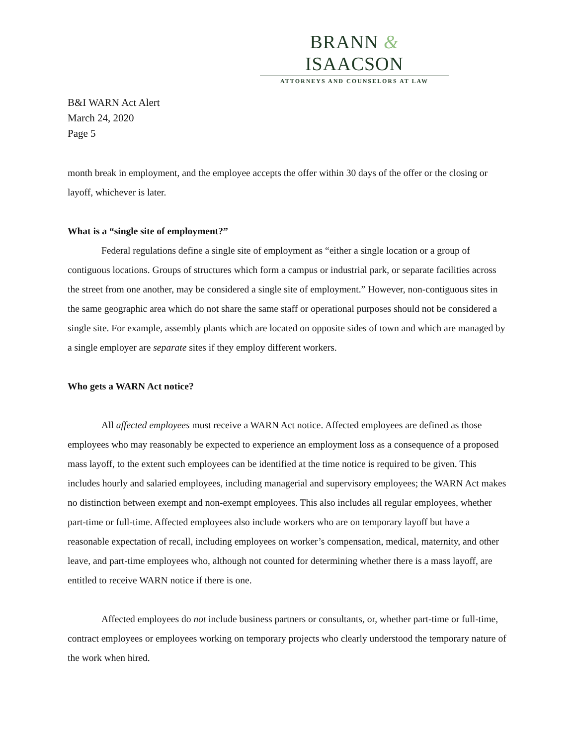BRANN & ISAACSON
ATTORNEYS AND COUNSELORS AT LAW
B&I WARN Act Alert
March 24, 2020
Page 5
month break in employment, and the employee accepts the offer within 30 days of the offer or the closing or layoff, whichever is later.
What is a “single site of employment?”
Federal regulations define a single site of employment as “either a single location or a group of contiguous locations. Groups of structures which form a campus or industrial park, or separate facilities across the street from one another, may be considered a single site of employment.” However, non-contiguous sites in the same geographic area which do not share the same staff or operational purposes should not be considered a single site. For example, assembly plants which are located on opposite sides of town and which are managed by a single employer are separate sites if they employ different workers.
Who gets a WARN Act notice?
All affected employees must receive a WARN Act notice. Affected employees are defined as those employees who may reasonably be expected to experience an employment loss as a consequence of a proposed mass layoff, to the extent such employees can be identified at the time notice is required to be given. This includes hourly and salaried employees, including managerial and supervisory employees; the WARN Act makes no distinction between exempt and non-exempt employees. This also includes all regular employees, whether part-time or full-time. Affected employees also include workers who are on temporary layoff but have a reasonable expectation of recall, including employees on worker’s compensation, medical, maternity, and other leave, and part-time employees who, although not counted for determining whether there is a mass layoff, are entitled to receive WARN notice if there is one.
Affected employees do not include business partners or consultants, or, whether part-time or full-time, contract employees or employees working on temporary projects who clearly understood the temporary nature of the work when hired.